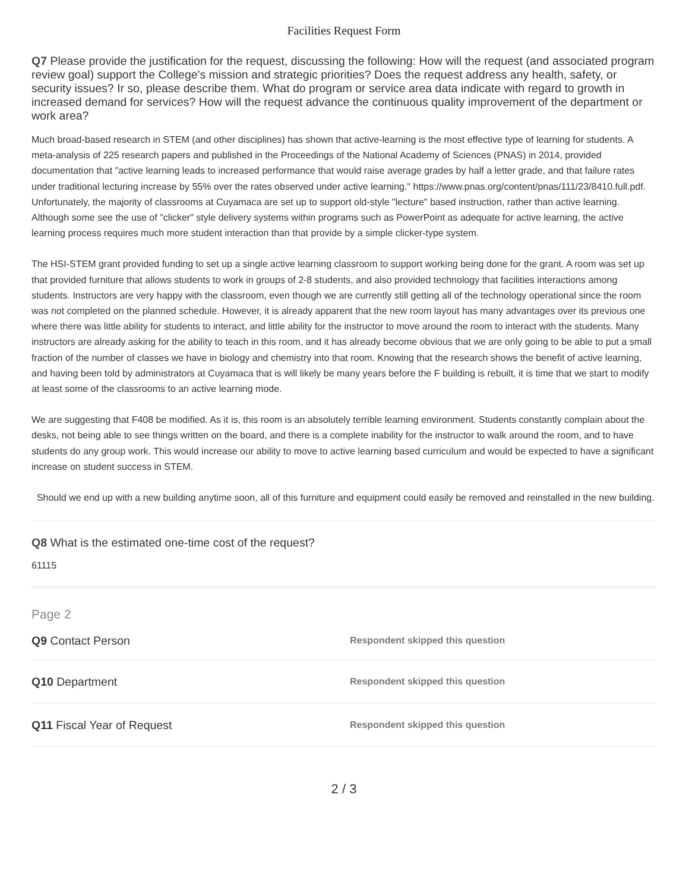Facilities Request Form
Q7 Please provide the justification for the request, discussing the following: How will the request (and associated program review goal) support the College's mission and strategic priorities? Does the request address any health, safety, or security issues? Ir so, please describe them. What do program or service area data indicate with regard to growth in increased demand for services? How will the request advance the continuous quality improvement of the department or work area?
Much broad-based research in STEM (and other disciplines) has shown that active-learning is the most effective type of learning for students. A meta-analysis of 225 research papers and published in the Proceedings of the National Academy of Sciences (PNAS) in 2014, provided documentation that "active learning leads to increased performance that would raise average grades by half a letter grade, and that failure rates under traditional lecturing increase by 55% over the rates observed under active learning." https://www.pnas.org/content/pnas/111/23/8410.full.pdf. Unfortunately, the majority of classrooms at Cuyamaca are set up to support old-style "lecture" based instruction, rather than active learning. Although some see the use of "clicker" style delivery systems within programs such as PowerPoint as adequate for active learning, the active learning process requires much more student interaction than that provide by a simple clicker-type system.
The HSI-STEM grant provided funding to set up a single active learning classroom to support working being done for the grant. A room was set up that provided furniture that allows students to work in groups of 2-8 students, and also provided technology that facilities interactions among students. Instructors are very happy with the classroom, even though we are currently still getting all of the technology operational since the room was not completed on the planned schedule. However, it is already apparent that the new room layout has many advantages over its previous one where there was little ability for students to interact, and little ability for the instructor to move around the room to interact with the students. Many instructors are already asking for the ability to teach in this room, and it has already become obvious that we are only going to be able to put a small fraction of the number of classes we have in biology and chemistry into that room. Knowing that the research shows the benefit of active learning, and having been told by administrators at Cuyamaca that is will likely be many years before the F building is rebuilt, it is time that we start to modify at least some of the classrooms to an active learning mode.
We are suggesting that F408 be modified. As it is, this room is an absolutely terrible learning environment. Students constantly complain about the desks, not being able to see things written on the board, and there is a complete inability for the instructor to walk around the room, and to have students do any group work. This would increase our ability to move to active learning based curriculum and would be expected to have a significant increase on student success in STEM.
Should we end up with a new building anytime soon, all of this furniture and equipment could easily be removed and reinstalled in the new building.
Q8 What is the estimated one-time cost of the request?
61115
Page 2
Q9 Contact Person
Respondent skipped this question
Q10 Department
Respondent skipped this question
Q11 Fiscal Year of Request
Respondent skipped this question
2 / 3